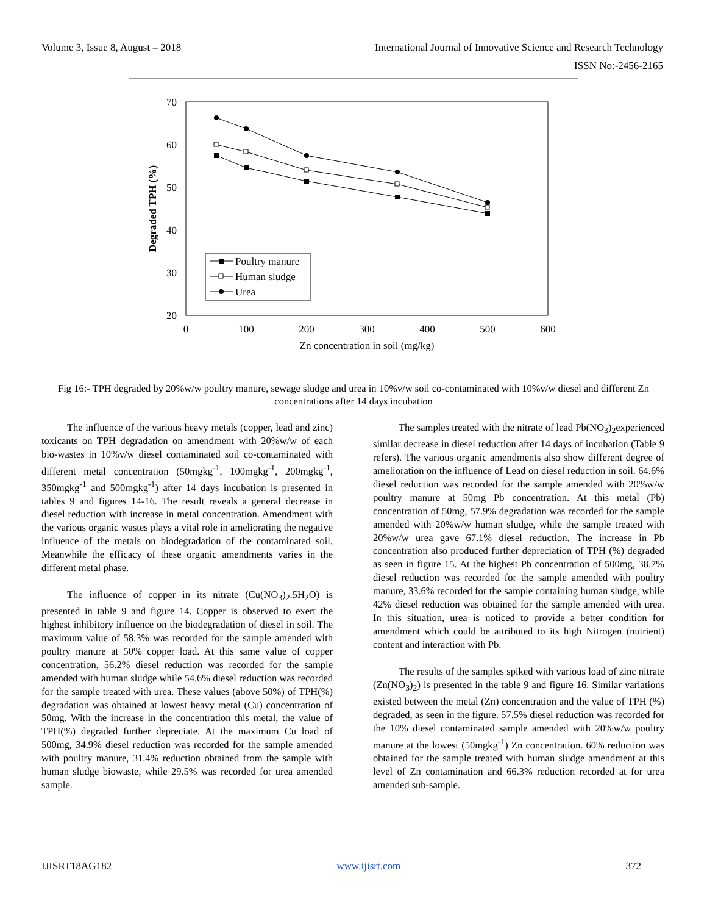Volume 3, Issue 8, August – 2018 International Journal of Innovative Science and Research Technology
ISSN No:-2456-2165
70
60
50
40
30
20
0
100
200
300
400
500
600
Zn concentration in soil (mg/kg)
Degraded TPH (%)
Poultry manure
Human sludge
Urea
Fig 16:- TPH degraded by 20%w/w poultry manure, sewage sludge and urea in 10%v/w soil co-contaminated with 10%v/w diesel and different Zn concentrations after 14 days incubation
The influence of the various heavy metals (copper, lead and zinc) toxicants on TPH degradation on amendment with 20%w/w of each bio-wastes in 10%v/w diesel contaminated soil co-contaminated with different metal concentration (50mgkg<sup>-1</sup>, 100mgkg<sup>-1</sup>, 200mgkg<sup>-1</sup>, 350mgkg<sup>-1</sup> and 500mgkg<sup>-1</sup>) after 14 days incubation is presented in tables 9 and figures 14-16. The result reveals a general decrease in diesel reduction with increase in metal concentration. Amendment with the various organic wastes plays a vital role in ameliorating the negative influence of the metals on biodegradation of the contaminated soil. Meanwhile the efficacy of these organic amendments varies in the different metal phase.
The influence of copper in its nitrate (Cu(NO<sub>3</sub>)<sub>2</sub>.5H<sub>2</sub>O) is presented in table 9 and figure 14. Copper is observed to exert the highest inhibitory influence on the biodegradation of diesel in soil. The maximum value of 58.3% was recorded for the sample amended with poultry manure at 50% copper load. At this same value of copper concentration, 56.2% diesel reduction was recorded for the sample amended with human sludge while 54.6% diesel reduction was recorded for the sample treated with urea. These values (above 50%) of TPH(%) degradation was obtained at lowest heavy metal (Cu) concentration of 50mg. With the increase in the concentration this metal, the value of TPH(%) degraded further depreciate. At the maximum Cu load of 500mg, 34.9% diesel reduction was recorded for the sample amended with poultry manure, 31.4% reduction obtained from the sample with human sludge biowaste, while 29.5% was recorded for urea amended sample.
The samples treated with the nitrate of lead Pb(NO<sub>3</sub>)<sub>2</sub>experienced similar decrease in diesel reduction after 14 days of incubation (Table 9 refers). The various organic amendments also show different degree of amelioration on the influence of Lead on diesel reduction in soil. 64.6% diesel reduction was recorded for the sample amended with 20%w/w poultry manure at 50mg Pb concentration. At this metal (Pb) concentration of 50mg, 57.9% degradation was recorded for the sample amended with 20%w/w human sludge, while the sample treated with 20%w/w urea gave 67.1% diesel reduction. The increase in Pb concentration also produced further depreciation of TPH (%) degraded as seen in figure 15. At the highest Pb concentration of 500mg, 38.7% diesel reduction was recorded for the sample amended with poultry manure, 33.6% recorded for the sample containing human sludge, while 42% diesel reduction was obtained for the sample amended with urea. In this situation, urea is noticed to provide a better condition for amendment which could be attributed to its high Nitrogen (nutrient) content and interaction with Pb.
The results of the samples spiked with various load of zinc nitrate (Zn(NO<sub>3</sub>)<sub>2</sub>) is presented in the table 9 and figure 16. Similar variations existed between the metal (Zn) concentration and the value of TPH (%) degraded, as seen in the figure. 57.5% diesel reduction was recorded for the 10% diesel contaminated sample amended with 20%w/w poultry manure at the lowest (50mgkg<sup>-1</sup>) Zn concentration. 60% reduction was obtained for the sample treated with human sludge amendment at this level of Zn contamination and 66.3% reduction recorded at for urea amended sub-sample.
IJISRT18AG182 www.ijisrt.com 372